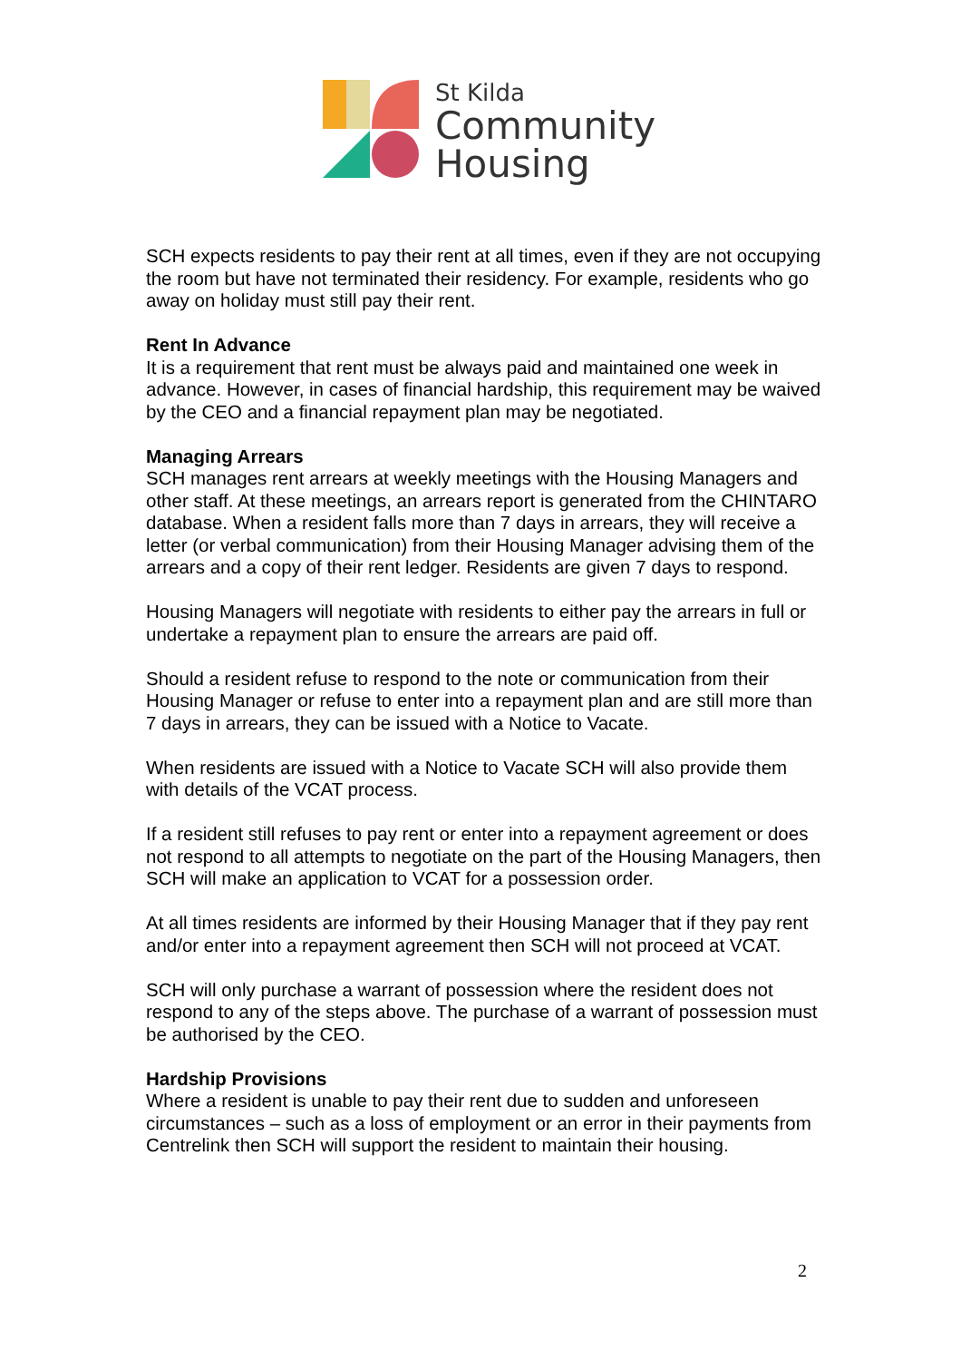St Kilda
Community
Housing
SCH expects residents to pay their rent at all times, even if they are not occupying the room but have not terminated their residency. For example, residents who go away on holiday must still pay their rent.
Rent In Advance
It is a requirement that rent must be always paid and maintained one week in advance. However, in cases of financial hardship, this requirement may be waived by the CEO and a financial repayment plan may be negotiated.
Managing Arrears
SCH manages rent arrears at weekly meetings with the Housing Managers and other staff. At these meetings, an arrears report is generated from the CHINTARO database. When a resident falls more than 7 days in arrears, they will receive a letter (or verbal communication) from their Housing Manager advising them of the arrears and a copy of their rent ledger. Residents are given 7 days to respond.
Housing Managers will negotiate with residents to either pay the arrears in full or undertake a repayment plan to ensure the arrears are paid off.
Should a resident refuse to respond to the note or communication from their Housing Manager or refuse to enter into a repayment plan and are still more than 7 days in arrears, they can be issued with a Notice to Vacate.
When residents are issued with a Notice to Vacate SCH will also provide them with details of the VCAT process.
If a resident still refuses to pay rent or enter into a repayment agreement or does not respond to all attempts to negotiate on the part of the Housing Managers, then SCH will make an application to VCAT for a possession order.
At all times residents are informed by their Housing Manager that if they pay rent and/or enter into a repayment agreement then SCH will not proceed at VCAT.
SCH will only purchase a warrant of possession where the resident does not respond to any of the steps above. The purchase of a warrant of possession must be authorised by the CEO.
Hardship Provisions
Where a resident is unable to pay their rent due to sudden and unforeseen circumstances – such as a loss of employment or an error in their payments from Centrelink then SCH will support the resident to maintain their housing.
2